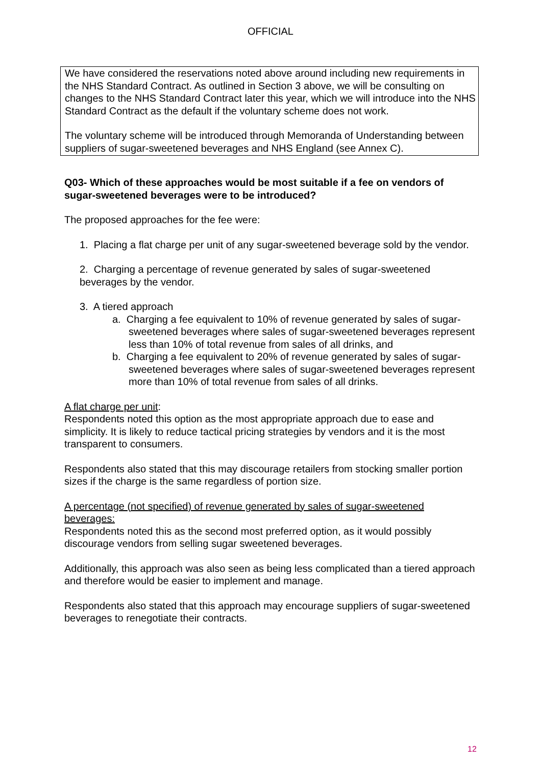OFFICIAL
We have considered the reservations noted above around including new requirements in the NHS Standard Contract. As outlined in Section 3 above, we will be consulting on changes to the NHS Standard Contract later this year, which we will introduce into the NHS Standard Contract as the default if the voluntary scheme does not work.
The voluntary scheme will be introduced through Memoranda of Understanding between suppliers of sugar-sweetened beverages and NHS England (see Annex C).
Q03- Which of these approaches would be most suitable if a fee on vendors of sugar-sweetened beverages were to be introduced?
The proposed approaches for the fee were:
1. Placing a flat charge per unit of any sugar-sweetened beverage sold by the vendor.
2. Charging a percentage of revenue generated by sales of sugar-sweetened beverages by the vendor.
3. A tiered approach
a. Charging a fee equivalent to 10% of revenue generated by sales of sugar-sweetened beverages where sales of sugar-sweetened beverages represent less than 10% of total revenue from sales of all drinks, and
b. Charging a fee equivalent to 20% of revenue generated by sales of sugar-sweetened beverages where sales of sugar-sweetened beverages represent more than 10% of total revenue from sales of all drinks.
A flat charge per unit:
Respondents noted this option as the most appropriate approach due to ease and simplicity. It is likely to reduce tactical pricing strategies by vendors and it is the most transparent to consumers.
Respondents also stated that this may discourage retailers from stocking smaller portion sizes if the charge is the same regardless of portion size.
A percentage (not specified) of revenue generated by sales of sugar-sweetened beverages:
Respondents noted this as the second most preferred option, as it would possibly discourage vendors from selling sugar sweetened beverages.
Additionally, this approach was also seen as being less complicated than a tiered approach and therefore would be easier to implement and manage.
Respondents also stated that this approach may encourage suppliers of sugar-sweetened beverages to renegotiate their contracts.
12